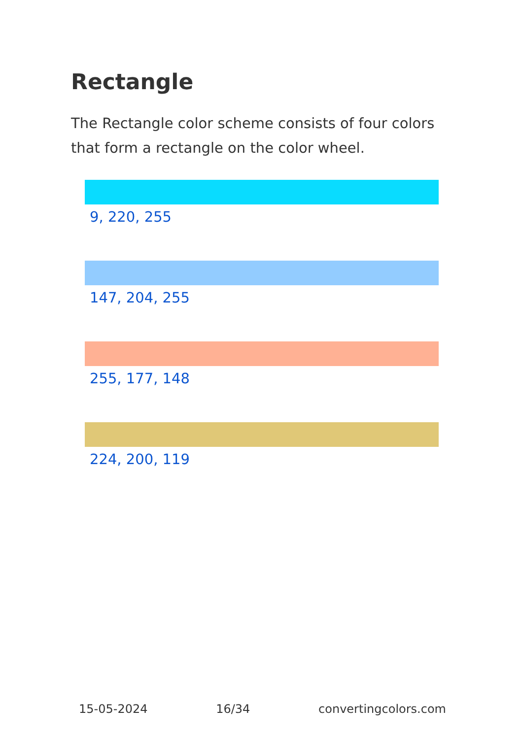Rectangle
The Rectangle color scheme consists of four colors that form a rectangle on the color wheel.
9, 220, 255
147, 204, 255
255, 177, 148
224, 200, 119
15-05-2024 16/34 convertingcolors.com